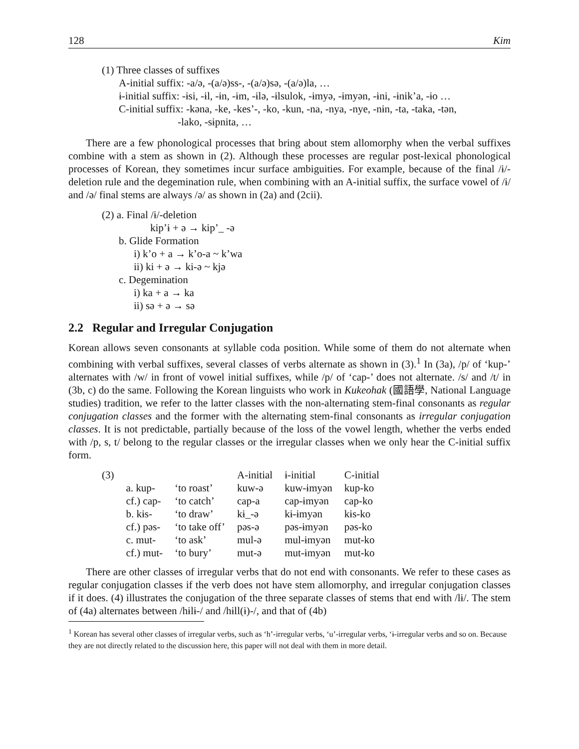128 Kim
(1) Three classes of suffixes
A-initial suffix: -a/ə, -(a/ə)ss-, -(a/ə)sə, -(a/ə)la, …
ɨ-initial suffix: -ɨsi, -ɨl, -ɨn, -ɨm, -ɨlə, -ɨlsulok, -ɨmyə, -ɨmyən, -ɨni, -ɨnik’a, -ɨo …
C-initial suffix: -kəna, -ke, -kes’-, -ko, -kun, -na, -nya, -nye, -nɨn, -ta, -taka, -tən,
-lako, -sɨpnita, …
There are a few phonological processes that bring about stem allomorphy when the verbal suffixes combine with a stem as shown in (2). Although these processes are regular post-lexical phonological processes of Korean, they sometimes incur surface ambiguities. For example, because of the final /ɨ/-deletion rule and the degemination rule, when combining with an A-initial suffix, the surface vowel of /ɨ/ and /ə/ final stems are always /ə/ as shown in (2a) and (2cii).
(2) a. Final /ɨ/-deletion
kip’ɨ + ə → kip’_ -ə
b. Glide Formation
i) k’o + a → k’o-a ~ k’wa
ii) ki + ə → ki-ə ~ kjə
c. Degemination
i) ka + a → ka
ii) sə + ə → sə
2.2 Regular and Irregular Conjugation
Korean allows seven consonants at syllable coda position. While some of them do not alternate when combining with verbal suffixes, several classes of verbs alternate as shown in (3).<sup>1</sup> In (3a), /p/ of ‘kup-’ alternates with /w/ in front of vowel initial suffixes, while /p/ of ‘cap-’ does not alternate. /s/ and /t/ in (3b, c) do the same. Following the Korean linguists who work in Kukeohak (國語學, National Language studies) tradition, we refer to the latter classes with the non-alternating stem-final consonants as regular conjugation classes and the former with the alternating stem-final consonants as irregular conjugation classes. It is not predictable, partially because of the loss of the vowel length, whether the verbs ended with /p, s, t/ belong to the regular classes or the irregular classes when we only hear the C-initial suffix form.
| (3) | | | A-initial | ɨ-initial | C-initial |
| | a. kup- | ‘to roast’ | kuw-ə | kuw-ɨmyən | kup-ko |
| | cf.) cap- | ‘to catch’ | cap-a | cap-ɨmyən | cap-ko |
| | b. kɨs- | ‘to draw’ | kɨ_-ə | kɨ-ɨmyən | kɨs-ko |
| | cf.) pəs- | ‘to take off’ | pəs-ə | pəs-ɨmyən | pəs-ko |
| | c. mut- | ‘to ask’ | mul-ə | mul-ɨmyən | mut-ko |
| | cf.) mut- | ‘to bury’ | mut-ə | mut-ɨmyən | mut-ko |
There are other classes of irregular verbs that do not end with consonants. We refer to these cases as regular conjugation classes if the verb does not have stem allomorphy, and irregular conjugation classes if it does. (4) illustrates the conjugation of the three separate classes of stems that end with /lɨ/. The stem of (4a) alternates between /hɨlɨ-/ and /hɨll(ɨ)-/, and that of (4b)
<sup>1</sup> Korean has several other classes of irregular verbs, such as ‘h’-irregular verbs, ‘u’-irregular verbs, ‘ɨ-irregular verbs and so on. Because they are not directly related to the discussion here, this paper will not deal with them in more detail.